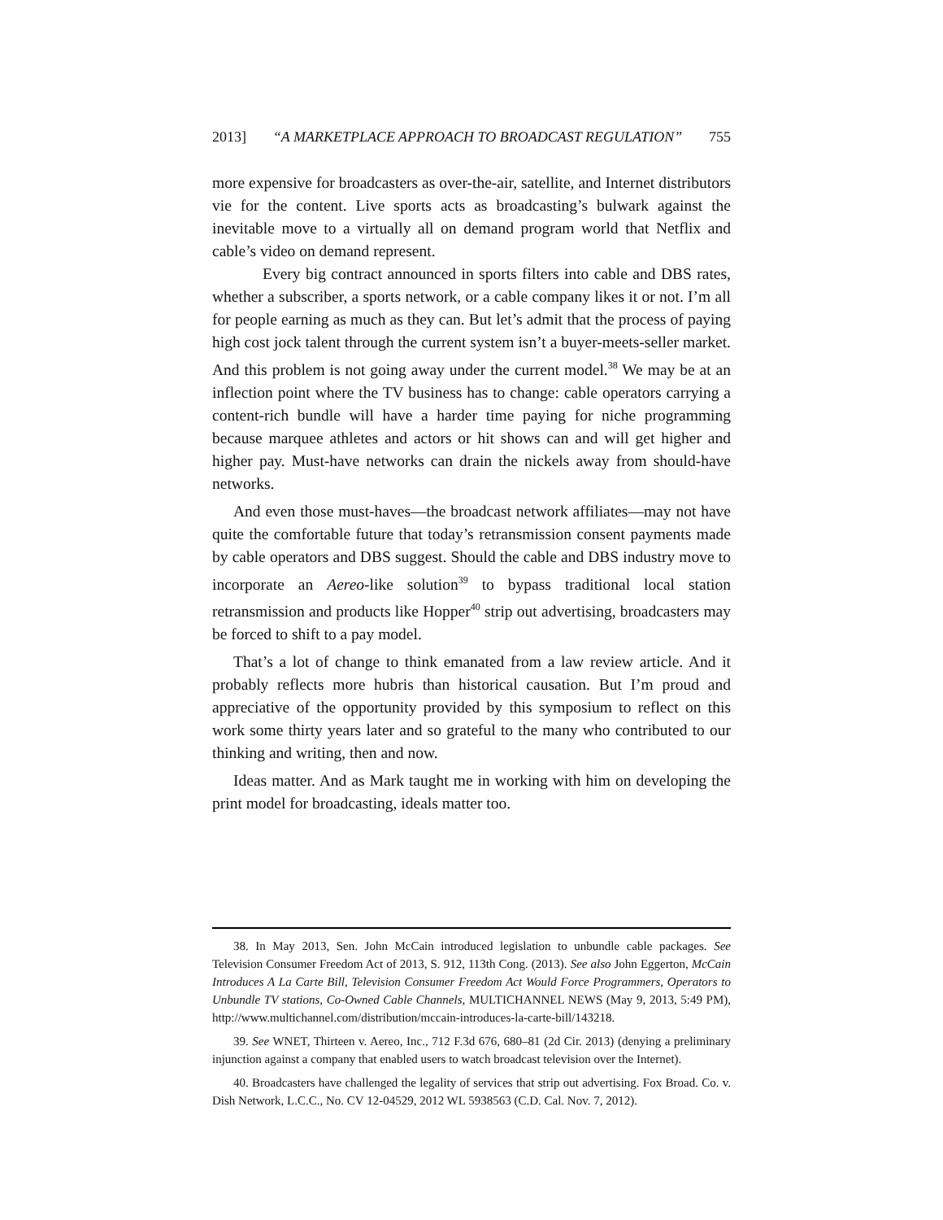2013] “A MARKETPLACE APPROACH TO BROADCAST REGULATION” 755
more expensive for broadcasters as over-the-air, satellite, and Internet distributors vie for the content. Live sports acts as broadcasting’s bulwark against the inevitable move to a virtually all on demand program world that Netflix and cable’s video on demand represent.
Every big contract announced in sports filters into cable and DBS rates, whether a subscriber, a sports network, or a cable company likes it or not. I’m all for people earning as much as they can. But let’s admit that the process of paying high cost jock talent through the current system isn’t a buyer-meets-seller market. And this problem is not going away under the current model.<sup>38</sup> We may be at an inflection point where the TV business has to change: cable operators carrying a content-rich bundle will have a harder time paying for niche programming because marquee athletes and actors or hit shows can and will get higher and higher pay. Must-have networks can drain the nickels away from should-have networks.
And even those must-haves—the broadcast network affiliates—may not have quite the comfortable future that today’s retransmission consent payments made by cable operators and DBS suggest. Should the cable and DBS industry move to incorporate an Aereo-like solution<sup>39</sup> to bypass traditional local station retransmission and products like Hopper<sup>40</sup> strip out advertising, broadcasters may be forced to shift to a pay model.
That’s a lot of change to think emanated from a law review article. And it probably reflects more hubris than historical causation. But I’m proud and appreciative of the opportunity provided by this symposium to reflect on this work some thirty years later and so grateful to the many who contributed to our thinking and writing, then and now.
Ideas matter. And as Mark taught me in working with him on developing the print model for broadcasting, ideals matter too.
38. In May 2013, Sen. John McCain introduced legislation to unbundle cable packages. See Television Consumer Freedom Act of 2013, S. 912, 113th Cong. (2013). See also John Eggerton, McCain Introduces A La Carte Bill, Television Consumer Freedom Act Would Force Programmers, Operators to Unbundle TV stations, Co-Owned Cable Channels, MULTICHANNEL NEWS (May 9, 2013, 5:49 PM), http://www.multichannel.com/distribution/mccain-introduces-la-carte-bill/143218.
39. See WNET, Thirteen v. Aereo, Inc., 712 F.3d 676, 680–81 (2d Cir. 2013) (denying a preliminary injunction against a company that enabled users to watch broadcast television over the Internet).
40. Broadcasters have challenged the legality of services that strip out advertising. Fox Broad. Co. v. Dish Network, L.C.C., No. CV 12-04529, 2012 WL 5938563 (C.D. Cal. Nov. 7, 2012).